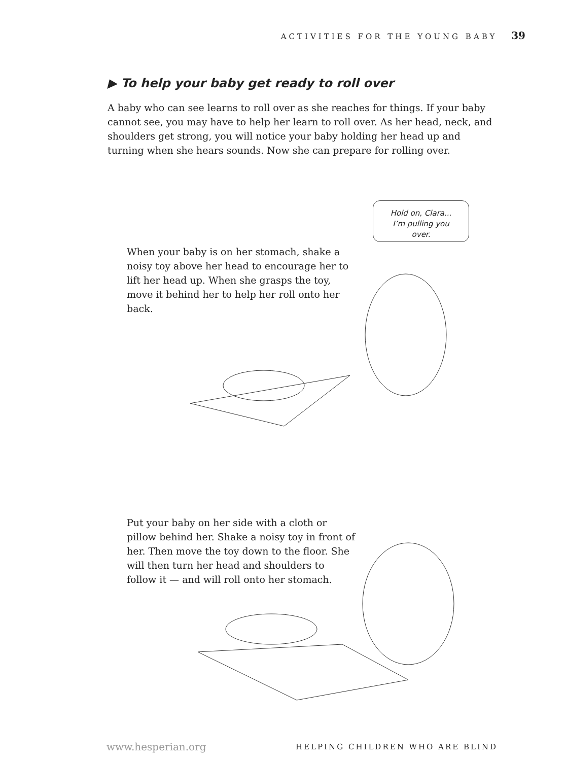ACTIVITIES FOR THE YOUNG BABY 39
▶ To help your baby get ready to roll over
A baby who can see learns to roll over as she reaches for things. If your baby cannot see, you may have to help her learn to roll over. As her head, neck, and shoulders get strong, you will notice your baby holding her head up and turning when she hears sounds. Now she can prepare for rolling over.
Hold on, Clara...
I’m pulling you
over.
When your baby is on her stomach, shake a noisy toy above her head to encourage her to lift her head up. When she grasps the toy, move it behind her to help her roll onto her back.
Put your baby on her side with a cloth or pillow behind her. Shake a noisy toy in front of her. Then move the toy down to the floor. She will then turn her head and shoulders to follow it — and will roll onto her stomach.
www.hesperian.org HELPING CHILDREN WHO ARE BLIND